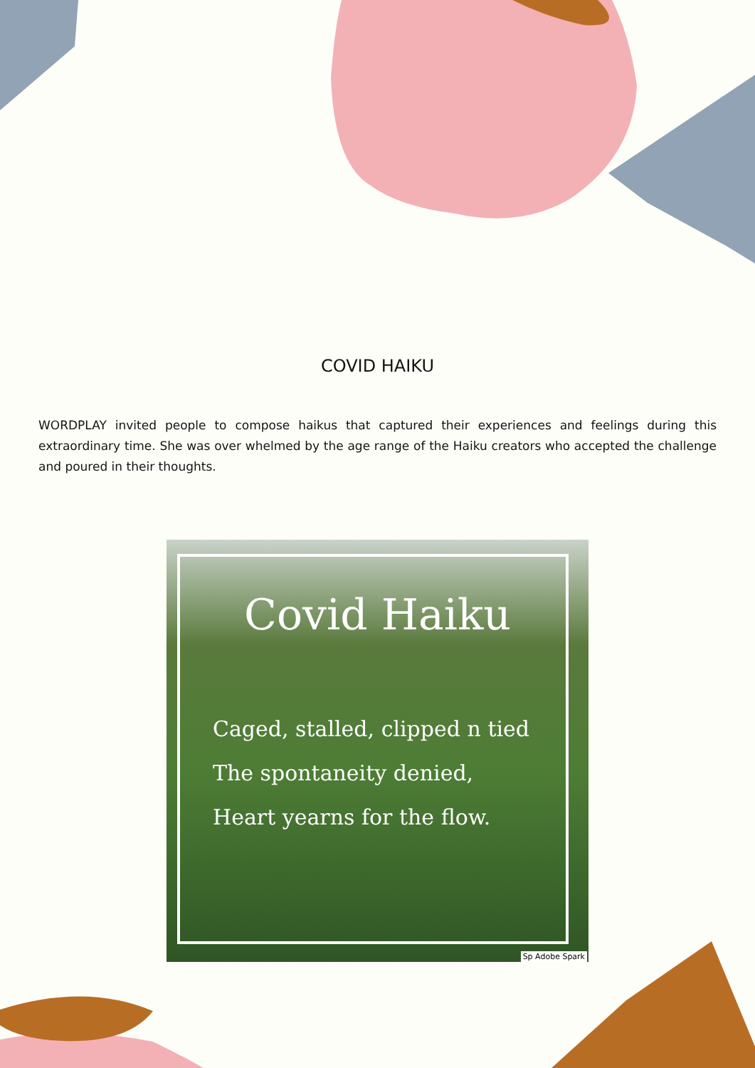COVID HAIKU
WORDPLAY invited people to compose haikus that captured their experiences and feelings during this extraordinary time. She was over whelmed by the age range of the Haiku creators who accepted the challenge and poured in their thoughts.
Covid Haiku
Caged, stalled, clipped n tied
The spontaneity denied,
Heart yearns for the flow.
Sp Adobe Spark